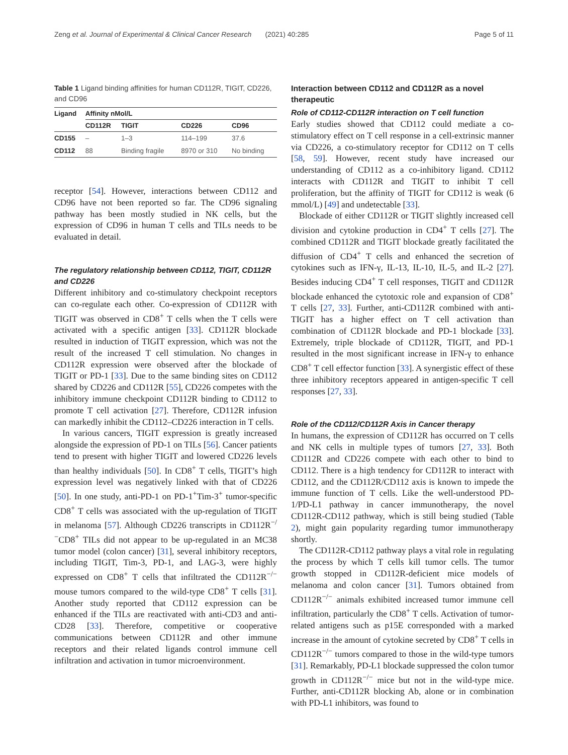Zeng et al. Journal of Experimental & Clinical Cancer Research (2021) 40:285 Page 5 of 11
Table 1 Ligand binding affinities for human CD112R, TIGIT, CD226, and CD96
| Ligand | Affinity nMol/L | | | |
| --- | --- | --- | --- | --- |
| | CD112R | TIGIT | CD226 | CD96 |
| CD155 | – | 1–3 | 114–199 | 37.6 |
| CD112 | 88 | Binding fragile | 8970 or 310 | No binding |
receptor [54]. However, interactions between CD112 and CD96 have not been reported so far. The CD96 signaling pathway has been mostly studied in NK cells, but the expression of CD96 in human T cells and TILs needs to be evaluated in detail.
The regulatory relationship between CD112, TIGIT, CD112R and CD226
Different inhibitory and co-stimulatory checkpoint receptors can co-regulate each other. Co-expression of CD112R with TIGIT was observed in CD8<sup>+</sup> T cells when the T cells were activated with a specific antigen [33]. CD112R blockade resulted in induction of TIGIT expression, which was not the result of the increased T cell stimulation. No changes in CD112R expression were observed after the blockade of TIGIT or PD-1 [33]. Due to the same binding sites on CD112 shared by CD226 and CD112R [55], CD226 competes with the inhibitory immune checkpoint CD112R binding to CD112 to promote T cell activation [27]. Therefore, CD112R infusion can markedly inhibit the CD112–CD226 interaction in T cells.
In various cancers, TIGIT expression is greatly increased alongside the expression of PD-1 on TILs [56]. Cancer patients tend to present with higher TIGIT and lowered CD226 levels than healthy individuals [50]. In CD8<sup>+</sup> T cells, TIGIT’s high expression level was negatively linked with that of CD226 [50]. In one study, anti-PD-1 on PD-1<sup>+</sup>Tim-3<sup>+</sup> tumor-specific CD8<sup>+</sup> T cells was associated with the up-regulation of TIGIT in melanoma [57]. Although CD226 transcripts in CD112R<sup>−/−</sup>CD8<sup>+</sup> TILs did not appear to be up-regulated in an MC38 tumor model (colon cancer) [31], several inhibitory receptors, including TIGIT, Tim-3, PD-1, and LAG-3, were highly expressed on CD8<sup>+</sup> T cells that infiltrated the CD112R<sup>−/−</sup> mouse tumors compared to the wild-type CD8<sup>+</sup> T cells [31]. Another study reported that CD112 expression can be enhanced if the TILs are reactivated with anti-CD3 and anti-CD28 [33]. Therefore, competitive or cooperative communications between CD112R and other immune receptors and their related ligands control immune cell infiltration and activation in tumor microenvironment.
Interaction between CD112 and CD112R as a novel therapeutic
Role of CD112-CD112R interaction on T cell function
Early studies showed that CD112 could mediate a co-stimulatory effect on T cell response in a cell-extrinsic manner via CD226, a co-stimulatory receptor for CD112 on T cells [58, 59]. However, recent study have increased our understanding of CD112 as a co-inhibitory ligand. CD112 interacts with CD112R and TIGIT to inhibit T cell proliferation, but the affinity of TIGIT for CD112 is weak (6 mmol/L) [49] and undetectable [33].
Blockade of either CD112R or TIGIT slightly increased cell division and cytokine production in CD4<sup>+</sup> T cells [27]. The combined CD112R and TIGIT blockade greatly facilitated the diffusion of CD4<sup>+</sup> T cells and enhanced the secretion of cytokines such as IFN-γ, IL-13, IL-10, IL-5, and IL-2 [27]. Besides inducing CD4<sup>+</sup> T cell responses, TIGIT and CD112R blockade enhanced the cytotoxic role and expansion of CD8<sup>+</sup> T cells [27, 33]. Further, anti-CD112R combined with anti-TIGIT has a higher effect on T cell activation than combination of CD112R blockade and PD-1 blockade [33]. Extremely, triple blockade of CD112R, TIGIT, and PD-1 resulted in the most significant increase in IFN-γ to enhance CD8<sup>+</sup> T cell effector function [33]. A synergistic effect of these three inhibitory receptors appeared in antigen-specific T cell responses [27, 33].
Role of the CD112/CD112R Axis in Cancer therapy
In humans, the expression of CD112R has occurred on T cells and NK cells in multiple types of tumors [27, 33]. Both CD112R and CD226 compete with each other to bind to CD112. There is a high tendency for CD112R to interact with CD112, and the CD112R/CD112 axis is known to impede the immune function of T cells. Like the well-understood PD-1/PD-L1 pathway in cancer immunotherapy, the novel CD112R-CD112 pathway, which is still being studied (Table 2), might gain popularity regarding tumor immunotherapy shortly.
The CD112R-CD112 pathway plays a vital role in regulating the process by which T cells kill tumor cells. The tumor growth stopped in CD112R-deficient mice models of melanoma and colon cancer [31]. Tumors obtained from CD112R<sup>−/−</sup> animals exhibited increased tumor immune cell infiltration, particularly the CD8<sup>+</sup> T cells. Activation of tumor-related antigens such as p15E corresponded with a marked increase in the amount of cytokine secreted by CD8<sup>+</sup> T cells in CD112R<sup>−/−</sup> tumors compared to those in the wild-type tumors [31]. Remarkably, PD-L1 blockade suppressed the colon tumor growth in CD112R<sup>−/−</sup> mice but not in the wild-type mice. Further, anti-CD112R blocking Ab, alone or in combination with PD-L1 inhibitors, was found to